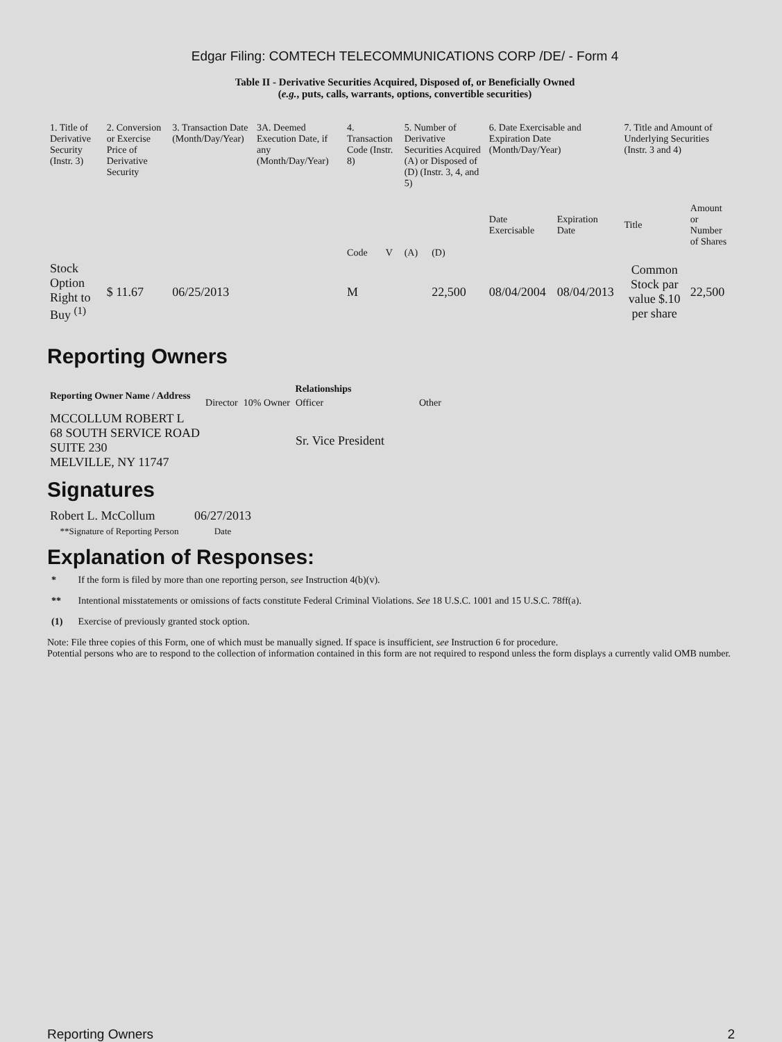Edgar Filing: COMTECH TELECOMMUNICATIONS CORP /DE/ - Form 4
Table II - Derivative Securities Acquired, Disposed of, or Beneficially Owned
(e.g., puts, calls, warrants, options, convertible securities)
| 1. Title of Derivative Security (Instr. 3) | 2. Conversion or Exercise Price of Derivative Security | 3. Transaction Date (Month/Day/Year) | 3A. Deemed Execution Date, if any (Month/Day/Year) | 4. Transaction Code (Instr. 8) | | 5. Number of Derivative Securities Acquired (A) or Disposed of (D) (Instr. 3, 4, and 5) | | 6. Date Exercisable and Expiration Date (Month/Day/Year) | | 7. Title and Amount of Underlying Securities (Instr. 3 and 4) | |
| --- | --- | --- | --- | --- | --- | --- | --- | --- | --- | --- | --- |
| | | | | Code | V | (A) | (D) | Date Exercisable | Expiration Date | Title | Amount or Number of Shares |
| Stock Option Right to Buy <sup>(1)</sup> | $ 11.67 | 06/25/2013 | | M | | | 22,500 | 08/04/2004 | 08/04/2013 | Common Stock par value $.10 per share | 22,500 |
Reporting Owners
| Reporting Owner Name / Address | Relationships | | | |
| --- | --- | --- | --- | --- |
| | Director | 10% Owner | Officer | Other |
| MCCOLLUM ROBERT L 68 SOUTH SERVICE ROAD SUITE 230 MELVILLE, NY 11747 | | | Sr. Vice President | |
Signatures
| Robert L. McCollum | 06/27/2013 |
| **Signature of Reporting Person | Date |
Explanation of Responses:
* If the form is filed by more than one reporting person, see Instruction 4(b)(v).
** Intentional misstatements or omissions of facts constitute Federal Criminal Violations. See 18 U.S.C. 1001 and 15 U.S.C. 78ff(a).
(1) Exercise of previously granted stock option.
Note: File three copies of this Form, one of which must be manually signed. If space is insufficient, see Instruction 6 for procedure.
Potential persons who are to respond to the collection of information contained in this form are not required to respond unless the form displays a currently valid OMB number.
Reporting Owners 2